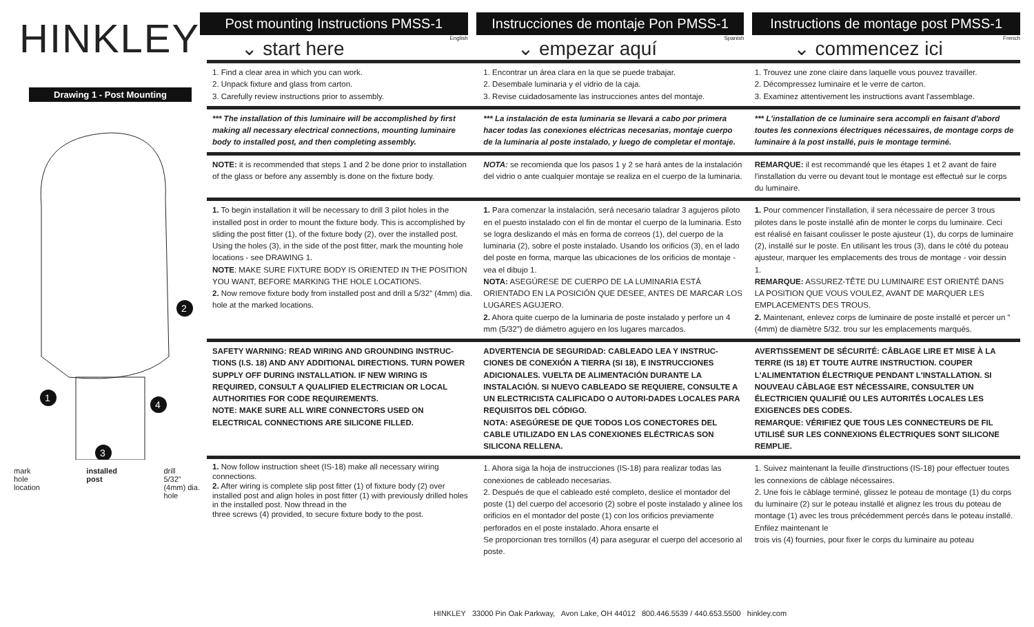HINKLEY
Drawing 1 - Post Mounting
1
2
3
4
mark
hole
location installed
post drill
5/32”
(4mm) dia.
hole
Post mounting Instructions PMSS-1
English
⌄ start here
Instrucciones de montaje Pon PMSS-1
Spanish
⌄ empezar aquí
Instructions de montage post PMSS-1
French
⌄ commencez ici
1. Find a clear area in which you can work.
2. Unpack fixture and glass from carton.
3. Carefully review instructions prior to assembly.
1. Encontrar un área clara en la que se puede trabajar.
2. Desembale luminaria y el vidrio de la caja.
3. Revise cuidadosamente las instrucciones antes del montaje.
1. Trouvez une zone claire dans laquelle vous pouvez travailler.
2. Décompressez luminaire et le verre de carton.
3. Examinez attentivement les instructions avant l'assemblage.
*** The installation of this luminaire will be accomplished by first making all necessary electrical connections, mounting luminaire body to installed post, and then completing assembly.
*** La instalación de esta luminaria se llevará a cabo por primera hacer todas las conexiones eléctricas necesarias, montaje cuerpo de la luminaria al poste instalado, y luego de completar el montaje.
*** L'installation de ce luminaire sera accompli en faisant d'abord toutes les connexions électriques nécessaires, de montage corps de luminaire à la post installé, puis le montage terminé.
NOTE: it is recommended that steps 1 and 2 be done prior to installation of the glass or before any assembly is done on the fixture body.
NOTA: se recomienda que los pasos 1 y 2 se hará antes de la instalación del vidrio o ante cualquier montaje se realiza en el cuerpo de la luminaria.
REMARQUE: il est recommandé que les étapes 1 et 2 avant de faire l'installation du verre ou devant tout le montage est effectué sur le corps du luminaire.
1. To begin installation it will be necessary to drill 3 pilot holes in the installed post in order to mount the fixture body. This is accomplished by sliding the post fitter (1), of the fixture body (2), over the installed post. Using the holes (3), in the side of the post fitter, mark the mounting hole locations - see DRAWING 1.
NOTE: MAKE SURE FIXTURE BODY IS ORIENTED IN THE POSITION YOU WANT, BEFORE MARKING THE HOLE LOCATIONS.
2. Now remove fixture body from installed post and drill a 5/32” (4mm) dia. hole at the marked locations.
1. Para comenzar la instalación, será necesario taladrar 3 agujeros piloto en el puesto instalado con el fin de montar el cuerpo de la luminaria. Esto se logra deslizando el más en forma de correos (1), del cuerpo de la luminaria (2), sobre el poste instalado. Usando los orificios (3), en el lado del poste en forma, marque las ubicaciones de los orificios de montaje - vea el dibujo 1.
NOTA: ASEGÚRESE DE CUERPO DE LA LUMINARIA ESTÁ ORIENTADO EN LA POSICIÓN QUE DESEE, ANTES DE MARCAR LOS LUGARES AGUJERO.
2. Ahora quite cuerpo de la luminaria de poste instalado y perfore un 4 mm (5/32”) de diámetro agujero en los lugares marcados.
1. Pour commencer l'installation, il sera nécessaire de percer 3 trous pilotes dans le poste installé afin de monter le corps du luminaire. Ceci est réalisé en faisant coulisser le poste ajusteur (1), du corps de luminaire (2), installé sur le poste. En utilisant les trous (3), dans le côté du poteau ajusteur, marquer les emplacements des trous de montage - voir dessin 1.
REMARQUE: ASSUREZ-TÊTE DU LUMINAIRE EST ORIENTÉ DANS LA POSITION QUE VOUS VOULEZ, AVANT DE MARQUER LES EMPLACEMENTS DES TROUS.
2. Maintenant, enlevez corps de luminaire de poste installé et percer un "(4mm) de diamètre 5/32. trou sur les emplacements marqués.
SAFETY WARNING: READ WIRING AND GROUNDING INSTRUC-TIONS (I.S. 18) AND ANY ADDITIONAL DIRECTIONS. TURN POWER SUPPLY OFF DURING INSTALLATION. IF NEW WIRING IS REQUIRED, CONSULT A QUALIFIED ELECTRICIAN OR LOCAL AUTHORITIES FOR CODE REQUIREMENTS.
NOTE: MAKE SURE ALL WIRE CONNECTORS USED ON ELECTRICAL CONNECTIONS ARE SILICONE FILLED.
ADVERTENCIA DE SEGURIDAD: CABLEADO LEA Y INSTRUC-CIONES DE CONEXIÓN A TIERRA (SI 18), E INSTRUCCIONES ADICIONALES. VUELTA DE ALIMENTACIÓN DURANTE LA INSTALACIÓN. SI NUEVO CABLEADO SE REQUIERE, CONSULTE A UN ELECTRICISTA CALIFICADO O AUTORI-DADES LOCALES PARA REQUISITOS DEL CÓDIGO.
NOTA: ASEGÚRESE DE QUE TODOS LOS CONECTORES DEL CABLE UTILIZADO EN LAS CONEXIONES ELÉCTRICAS SON SILICONA RELLENA.
AVERTISSEMENT DE SÉCURITÉ: CÂBLAGE LIRE ET MISE À LA TERRE (IS 18) ET TOUTE AUTRE INSTRUCTION. COUPER L'ALIMENTATION ÉLECTRIQUE PENDANT L'INSTALLATION. SI NOUVEAU CÂBLAGE EST NÉCESSAIRE, CONSULTER UN ÉLECTRICIEN QUALIFIÉ OU LES AUTORITÉS LOCALES LES EXIGENCES DES CODES.
REMARQUE: VÉRIFIEZ QUE TOUS LES CONNECTEURS DE FIL UTILISÉ SUR LES CONNEXIONS ÉLECTRIQUES SONT SILICONE REMPLIE.
1. Now follow instruction sheet (IS-18) make all necessary wiring connections.
2. After wiring is complete slip post fitter (1) of fixture body (2) over installed post and align holes in post fitter (1) with previously drilled holes in the installed post. Now thread in the
three screws (4) provided, to secure fixture body to the post.
1. Ahora siga la hoja de instrucciones (IS-18) para realizar todas las conexiones de cableado necesarias.
2. Después de que el cableado esté completo, deslice el montador del poste (1) del cuerpo del accesorio (2) sobre el poste instalado y alinee los orificios en el montador del poste (1) con los orificios previamente perforados en el poste instalado. Ahora ensarte el
Se proporcionan tres tornillos (4) para asegurar el cuerpo del accesorio al poste.
1. Suivez maintenant la feuille d'instructions (IS-18) pour effectuer toutes les connexions de câblage nécessaires.
2. Une fois le câblage terminé, glissez le poteau de montage (1) du corps du luminaire (2) sur le poteau installé et alignez les trous du poteau de montage (1) avec les trous précédemment percés dans le poteau installé. Enfilez maintenant le
trois vis (4) fournies, pour fixer le corps du luminaire au poteau
HINKLEY 33000 Pin Oak Parkway, Avon Lake, OH 44012 800.446.5539 / 440.653.5500 hinkley.com